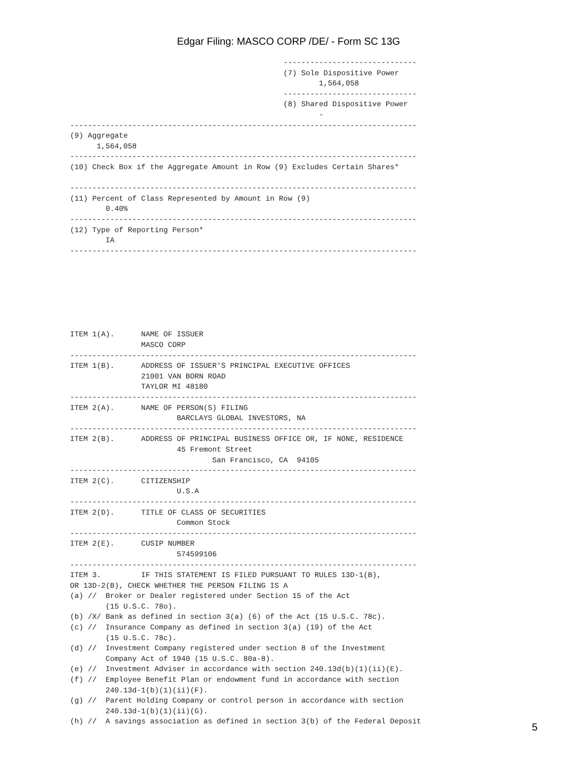Edgar Filing: MASCO CORP /DE/ - Form SC 13G
                                                ------------------------------
                                                (7) Sole Dispositive Power
                                                        1,564,058
                                                ------------------------------
                                                (8) Shared Dispositive Power
                                                        -
------------------------------------------------------------------------------
(9) Aggregate
      1,564,058
------------------------------------------------------------------------------
(10) Check Box if the Aggregate Amount in Row (9) Excludes Certain Shares*

------------------------------------------------------------------------------
(11) Percent of Class Represented by Amount in Row (9)
        0.40%
------------------------------------------------------------------------------
(12) Type of Reporting Person*
        IA
------------------------------------------------------------------------------







ITEM 1(A).      NAME OF ISSUER
                MASCO CORP
------------------------------------------------------------------------------
ITEM 1(B).      ADDRESS OF ISSUER'S PRINCIPAL EXECUTIVE OFFICES
                21001 VAN BORN ROAD
                TAYLOR MI 48180
------------------------------------------------------------------------------
ITEM 2(A).      NAME OF PERSON(S) FILING
                        BARCLAYS GLOBAL INVESTORS, NA
------------------------------------------------------------------------------
ITEM 2(B).      ADDRESS OF PRINCIPAL BUSINESS OFFICE OR, IF NONE, RESIDENCE
                        45 Fremont Street
                                San Francisco, CA  94105
------------------------------------------------------------------------------
ITEM 2(C).      CITIZENSHIP
                        U.S.A
------------------------------------------------------------------------------
ITEM 2(D).      TITLE OF CLASS OF SECURITIES
                        Common Stock
------------------------------------------------------------------------------
ITEM 2(E).      CUSIP NUMBER
                        574599106
------------------------------------------------------------------------------
ITEM 3.         IF THIS STATEMENT IS FILED PURSUANT TO RULES 13D-1(B),
OR 13D-2(B), CHECK WHETHER THE PERSON FILING IS A
(a) //  Broker or Dealer registered under Section 15 of the Act
        (15 U.S.C. 78o).
(b) /X/ Bank as defined in section 3(a) (6) of the Act (15 U.S.C. 78c).
(c) //  Insurance Company as defined in section 3(a) (19) of the Act
        (15 U.S.C. 78c).
(d) //  Investment Company registered under section 8 of the Investment
        Company Act of 1940 (15 U.S.C. 80a-8).
(e) //  Investment Adviser in accordance with section 240.13d(b)(1)(ii)(E).
(f) //  Employee Benefit Plan or endowment fund in accordance with section
        240.13d-1(b)(1)(ii)(F).
(g) //  Parent Holding Company or control person in accordance with section
        240.13d-1(b)(1)(ii)(G).
(h) //  A savings association as defined in section 3(b) of the Federal Deposit
5